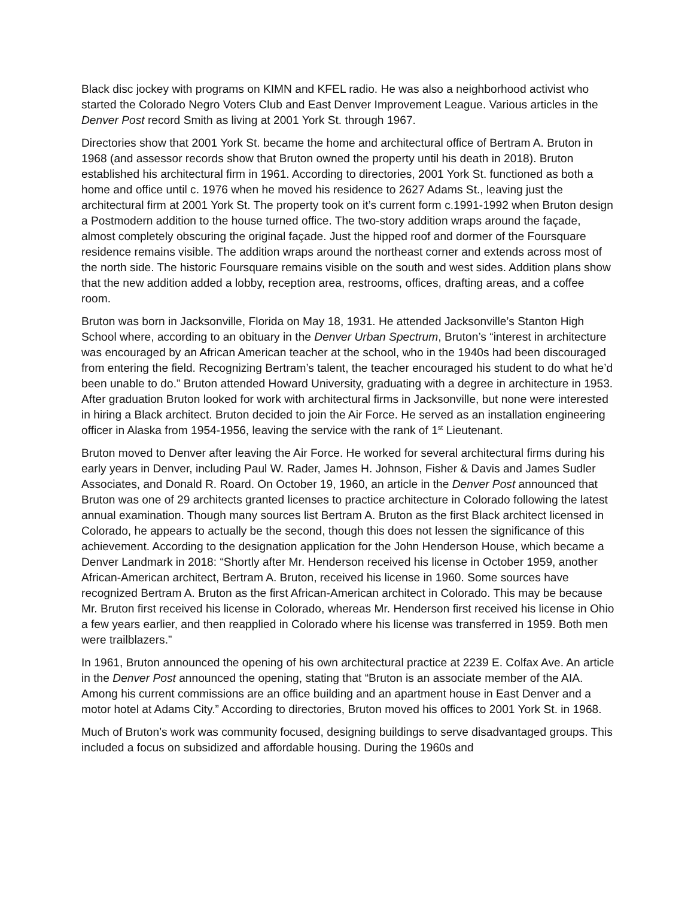Black disc jockey with programs on KIMN and KFEL radio. He was also a neighborhood activist who started the Colorado Negro Voters Club and East Denver Improvement League. Various articles in the Denver Post record Smith as living at 2001 York St. through 1967.
Directories show that 2001 York St. became the home and architectural office of Bertram A. Bruton in 1968 (and assessor records show that Bruton owned the property until his death in 2018). Bruton established his architectural firm in 1961. According to directories, 2001 York St. functioned as both a home and office until c. 1976 when he moved his residence to 2627 Adams St., leaving just the architectural firm at 2001 York St. The property took on it’s current form c.1991-1992 when Bruton design a Postmodern addition to the house turned office. The two-story addition wraps around the façade, almost completely obscuring the original façade. Just the hipped roof and dormer of the Foursquare residence remains visible. The addition wraps around the northeast corner and extends across most of the north side. The historic Foursquare remains visible on the south and west sides. Addition plans show that the new addition added a lobby, reception area, restrooms, offices, drafting areas, and a coffee room.
Bruton was born in Jacksonville, Florida on May 18, 1931. He attended Jacksonville’s Stanton High School where, according to an obituary in the Denver Urban Spectrum, Bruton’s “interest in architecture was encouraged by an African American teacher at the school, who in the 1940s had been discouraged from entering the field. Recognizing Bertram’s talent, the teacher encouraged his student to do what he’d been unable to do.” Bruton attended Howard University, graduating with a degree in architecture in 1953. After graduation Bruton looked for work with architectural firms in Jacksonville, but none were interested in hiring a Black architect. Bruton decided to join the Air Force. He served as an installation engineering officer in Alaska from 1954-1956, leaving the service with the rank of 1<sup>st</sup> Lieutenant.
Bruton moved to Denver after leaving the Air Force. He worked for several architectural firms during his early years in Denver, including Paul W. Rader, James H. Johnson, Fisher & Davis and James Sudler Associates, and Donald R. Roard. On October 19, 1960, an article in the Denver Post announced that Bruton was one of 29 architects granted licenses to practice architecture in Colorado following the latest annual examination. Though many sources list Bertram A. Bruton as the first Black architect licensed in Colorado, he appears to actually be the second, though this does not lessen the significance of this achievement. According to the designation application for the John Henderson House, which became a Denver Landmark in 2018: “Shortly after Mr. Henderson received his license in October 1959, another African-American architect, Bertram A. Bruton, received his license in 1960. Some sources have recognized Bertram A. Bruton as the first African-American architect in Colorado. This may be because Mr. Bruton first received his license in Colorado, whereas Mr. Henderson first received his license in Ohio a few years earlier, and then reapplied in Colorado where his license was transferred in 1959. Both men were trailblazers.”
In 1961, Bruton announced the opening of his own architectural practice at 2239 E. Colfax Ave. An article in the Denver Post announced the opening, stating that “Bruton is an associate member of the AIA. Among his current commissions are an office building and an apartment house in East Denver and a motor hotel at Adams City.” According to directories, Bruton moved his offices to 2001 York St. in 1968.
Much of Bruton’s work was community focused, designing buildings to serve disadvantaged groups. This included a focus on subsidized and affordable housing. During the 1960s and